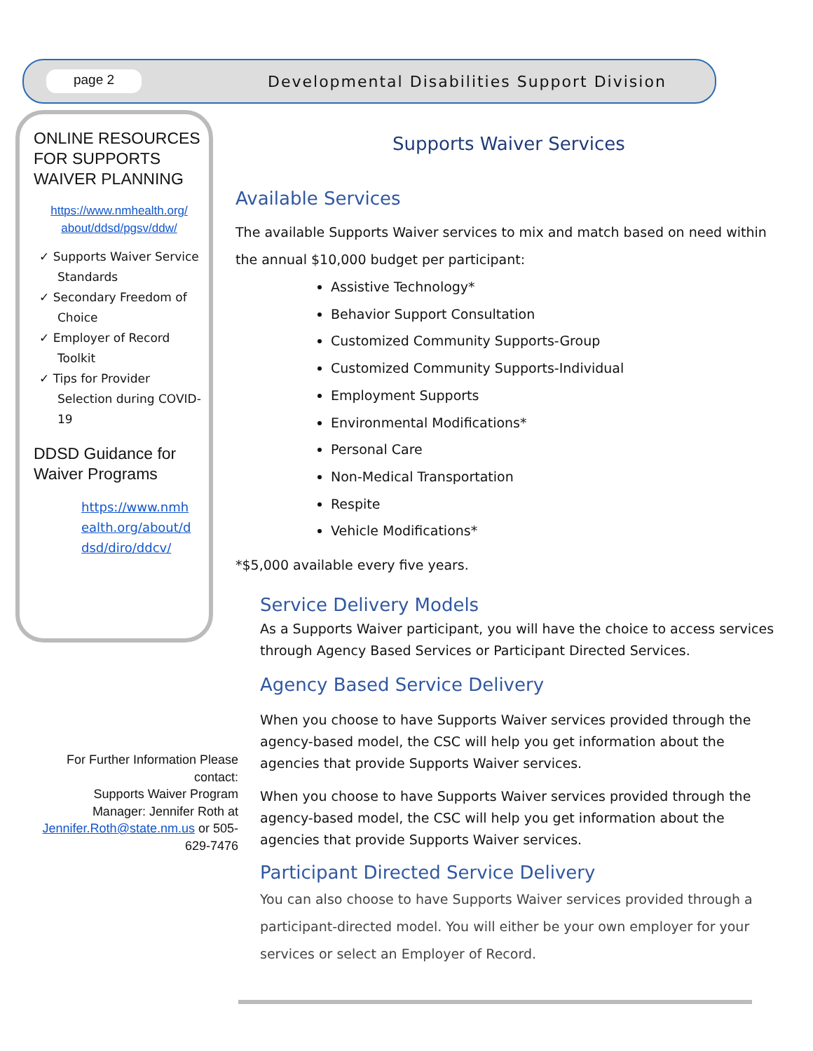page 2
Developmental Disabilities Support Division
ONLINE RESOURCES FOR SUPPORTS WAIVER PLANNING
https://www.nmhealth.org/ about/ddsd/pgsv/ddw/
✓ Supports Waiver Service Standards
✓ Secondary Freedom of Choice
✓ Employer of Record Toolkit
✓ Tips for Provider Selection during COVID-19
DDSD Guidance for Waiver Programs
https://www.nmhealth.org/about/ddsd/diro/ddcv/
For Further Information Please contact:
Supports Waiver Program Manager: Jennifer Roth at Jennifer.Roth@state.nm.us or 505-629-7476
Supports Waiver Services
Available Services
The available Supports Waiver services to mix and match based on need within the annual $10,000 budget per participant:
Assistive Technology*
Behavior Support Consultation
Customized Community Supports-Group
Customized Community Supports-Individual
Employment Supports
Environmental Modifications*
Personal Care
Non-Medical Transportation
Respite
Vehicle Modifications*
*$5,000 available every five years.
Service Delivery Models
As a Supports Waiver participant, you will have the choice to access services through Agency Based Services or Participant Directed Services.
Agency Based Service Delivery
When you choose to have Supports Waiver services provided through the agency-based model, the CSC will help you get information about the agencies that provide Supports Waiver services.
When you choose to have Supports Waiver services provided through the agency-based model, the CSC will help you get information about the agencies that provide Supports Waiver services.
Participant Directed Service Delivery
You can also choose to have Supports Waiver services provided through a participant-directed model. You will either be your own employer for your services or select an Employer of Record.